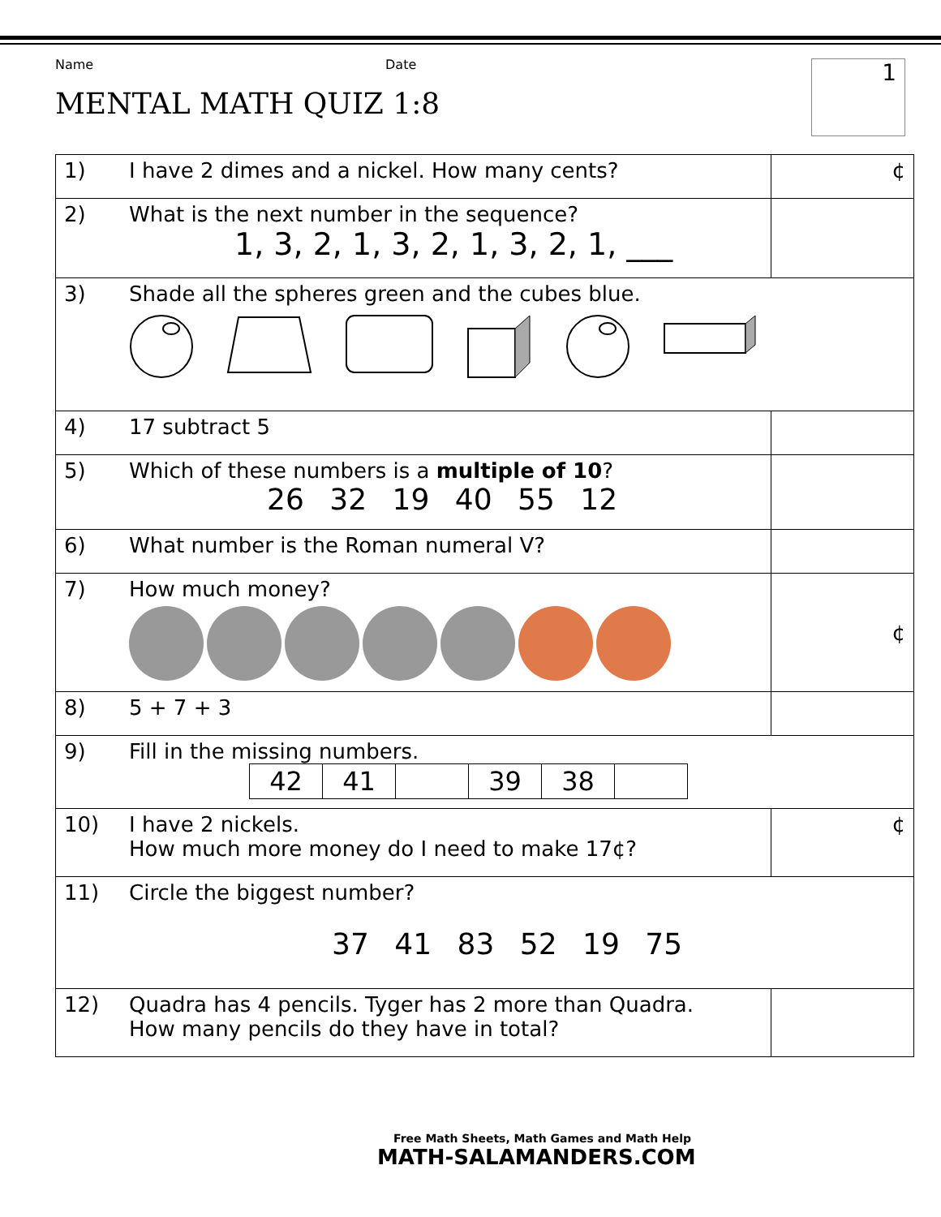Name Date
MENTAL MATH QUIZ 1:8
1
| 1) | I have 2 dimes and a nickel. How many cents? | ¢ |
| 2) | What is the next number in the sequence? 1, 3, 2, 1, 3, 2, 1, 3, 2, 1, ___ | |
| 3) | Shade all the spheres green and the cubes blue. | |
| 4) | 17 subtract 5 | |
| 5) | Which of these numbers is a multiple of 10 ? 26 32 19 40 55 12 | |
| 6) | What number is the Roman numeral V? | |
| 7) | How much money? | ¢ |
| 8) | 5 + 7 + 3 | |
| 9) | Fill in the missing numbers. / 42 / 41 / / 39 / 38 / / | |
| 10) | I have 2 nickels. How much more money do I need to make 17¢? | ¢ |
| 11) | Circle the biggest number? 37 41 83 52 19 75 | |
| 12) | Quadra has 4 pencils. Tyger has 2 more than Quadra. How many pencils do they have in total? | |
Free Math Sheets, Math Games and Math Help
MATH-SALAMANDERS.COM